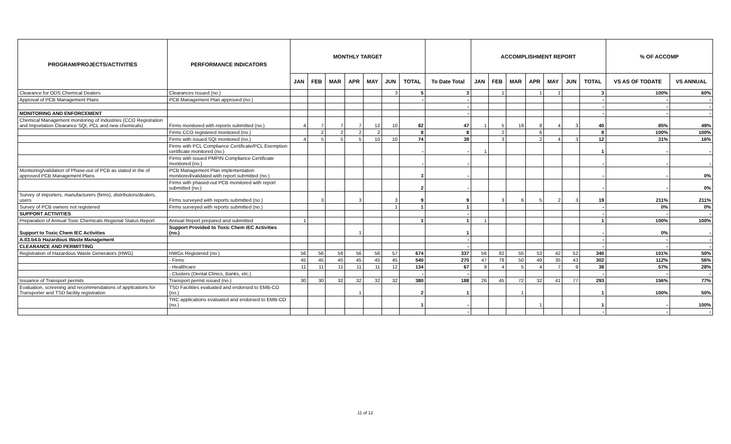| PROGRAM/PROJECTS/ACTIVITIES | PERFORMANCE INDICATORS | MONTHLY TARGET | | | | | | | | ACCOMPLISHMENT REPORT | | | | | | | % OF ACCOMP | |
| --- | --- | --- | --- | --- | --- | --- | --- | --- | --- | --- | --- | --- | --- | --- | --- | --- | --- | --- |
| | | JAN | FEB | MAR | APR | MAY | JUN | TOTAL | To Date Total | JAN | FEB | MAR | APR | MAY | JUN | TOTAL | VS AS OF TODATE | VS ANNUAL |
| Clearance for ODS Chemical Dealers | Clearances Issued (no.) | | | | | | 3 | 5 | 3 | | 1 | | 1 | 1 | | 3 | 100% | 60% |
| Approval of PCB Management Plans | PCB Management Plan approved (no.) | | | | | | | - | - | | | | | | | - | - | - |
| | | | | | | | | | - | | | | | | | - | - | - |
| MONITORING AND ENFORCEMENT | | | | | | | | | - | | | | | | | - | - | - |
| Chemical Management monitoring of Industries (CCO Registration and Importation Clearance SQI, PCL and new chemicals) | Firms monitored with reports submitted (no.) | 4 | 7 | 7 | 7 | 12 | 10 | 82 | 47 | 1 | 5 | 19 | 8 | 4 | 3 | 40 | 85% | 49% |
| | Firms CCO registered monitored (no.) | | 2 | 2 | 2 | 2 | | 8 | 8 | | 2 | | 6 | | | 8 | 100% | 100% |
| | Firms with issued SQI monitored (no.) | 4 | 5 | 5 | 5 | 10 | 10 | 74 | 39 | | 3 | | 2 | 4 | 3 | 12 | 31% | 16% |
| | Firms with PCL Compliance Certificate/PCL Exemption certificate monitored (no.) | | | | | | | - | - | 1 | | | | | | 1 | - | - |
| | Firms with issued PMPIN Compliance Certificate monitored (no.) | | | | | | | - | - | | | | | | | - | - | - |
| Monitoring/validation of Phase-out of PCB as stated in the of approved PCB Management Plans | PCB Management Plan implementation monitored/validated with report submitted (no.) | | | | | | | 3 | - | | | | | | | - | - | 0% |
| | Firms with phased-out PCB monitored with report submitted (no.) | | | | | | | 2 | - | | | | | | | - | - | 0% |
| Survey of importers, manufacturers (firms), distributors/dealers, users | Firms surveyed with reports submitted (no.) | | 3 | | 3 | | 3 | 9 | 9 | | 3 | 6 | 5 | 2 | 3 | 19 | 211% | 211% |
| Survey of PCB owners not registered | Firms surveyed with reports submitted (no.) | | | | | | 1 | 1 | 1 | | | | | | | - | 0% | 0% |
| SUPPORT ACTIVITIES | | | | | | | | | - | | | | | | | - | - | - |
| Preparation of Annual Toxic Chemicals Regional Status Report | Annual Report prepared and submitted | 1 | | | | | | 1 | 1 | 1 | | | | | | 1 | 100% | 100% |
| Support to Toxic Chem IEC Activities | Support Provided to Toxic Chem IEC Activities (no.) | | | | 1 | | | | 1 | | | | | | | - | 0% | - |
| A.03.b4.b Hazardous Waste Management | | | | | | | | | - | | | | | | | - | - | - |
| CLEARANCE AND PERMITTING | | | | | | | | | - | | | | | | | - | - | - |
| Registration of Hazardous Waste Generators (HWG) | HWGs Registered (no.) | 56 | 56 | 56 | 56 | 56 | 57 | 674 | 337 | 56 | 82 | 55 | 53 | 42 | 52 | 340 | 101% | 50% |
| | - Firms | 45 | 45 | 45 | 45 | 45 | 45 | 540 | 270 | 47 | 78 | 50 | 49 | 35 | 43 | 302 | 112% | 56% |
| | - Healthcare | 11 | 11 | 11 | 11 | 11 | 12 | 134 | 67 | 9 | 4 | 5 | 4 | 7 | 9 | 38 | 57% | 28% |
| | - Clusters (Dental Clinics, Banks, etc.) | | | | | | | - | - | | | | | | | - | - | - |
| Issuance of Transport permits | Transport permit issued (no.) | 30 | 30 | 32 | 32 | 32 | 32 | 380 | 188 | 26 | 45 | 72 | 32 | 41 | 77 | 293 | 156% | 77% |
| Evaluation, screening and recommendations of applications for Transporter and TSD facility registration | TSD Facilities evaluated and endorsed to EMB-CO (no.) | | | | 1 | | | 2 | 1 | | | 1 | | | | 1 | 100% | 50% |
| | TRC applications evaluated and endorsed to EMB-CO (no.) | | | | | | | 1 | - | | | | 1 | | | 1 | - | 100% |
| | | | | | | | | | - | | | | | | | - | - | - |
11 of 12